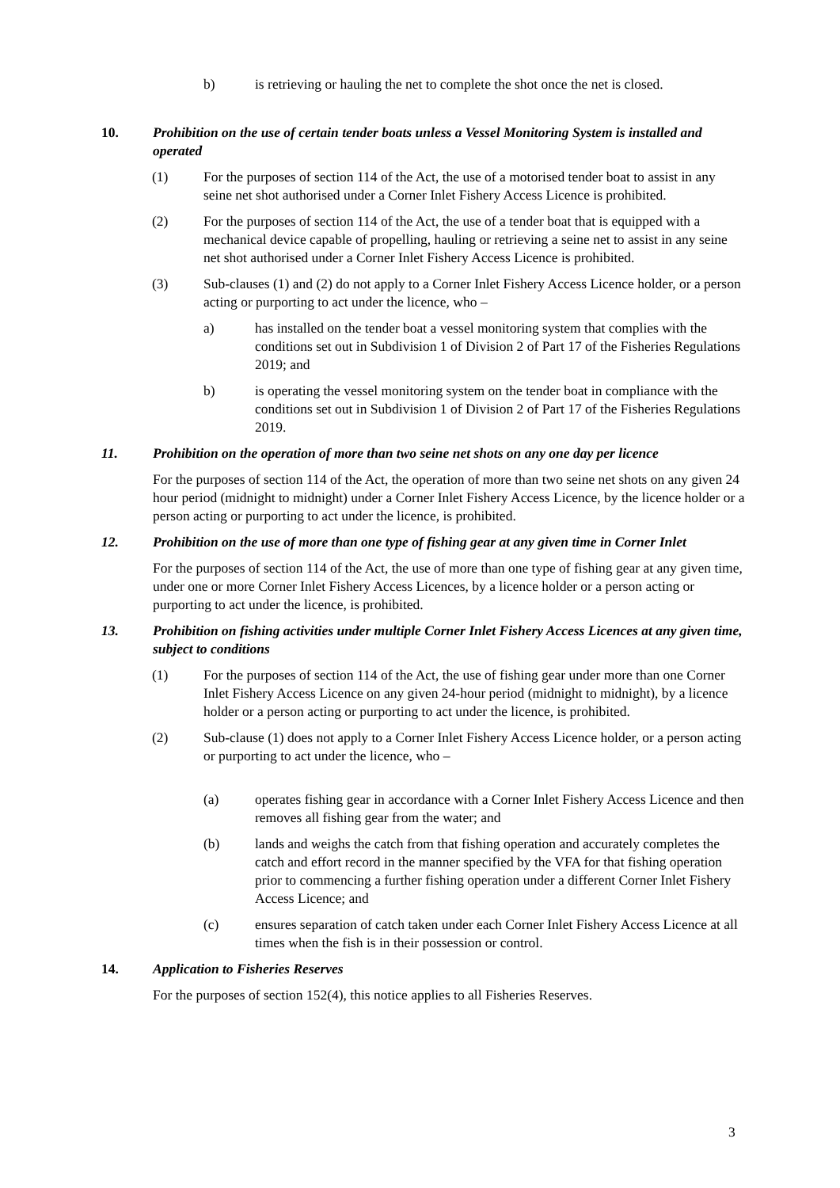b) is retrieving or hauling the net to complete the shot once the net is closed.
10. Prohibition on the use of certain tender boats unless a Vessel Monitoring System is installed and operated
(1) For the purposes of section 114 of the Act, the use of a motorised tender boat to assist in any seine net shot authorised under a Corner Inlet Fishery Access Licence is prohibited.
(2) For the purposes of section 114 of the Act, the use of a tender boat that is equipped with a mechanical device capable of propelling, hauling or retrieving a seine net to assist in any seine net shot authorised under a Corner Inlet Fishery Access Licence is prohibited.
(3) Sub-clauses (1) and (2) do not apply to a Corner Inlet Fishery Access Licence holder, or a person acting or purporting to act under the licence, who –
a) has installed on the tender boat a vessel monitoring system that complies with the conditions set out in Subdivision 1 of Division 2 of Part 17 of the Fisheries Regulations 2019; and
b) is operating the vessel monitoring system on the tender boat in compliance with the conditions set out in Subdivision 1 of Division 2 of Part 17 of the Fisheries Regulations 2019.
11. Prohibition on the operation of more than two seine net shots on any one day per licence
For the purposes of section 114 of the Act, the operation of more than two seine net shots on any given 24 hour period (midnight to midnight) under a Corner Inlet Fishery Access Licence, by the licence holder or a person acting or purporting to act under the licence, is prohibited.
12. Prohibition on the use of more than one type of fishing gear at any given time in Corner Inlet
For the purposes of section 114 of the Act, the use of more than one type of fishing gear at any given time, under one or more Corner Inlet Fishery Access Licences, by a licence holder or a person acting or purporting to act under the licence, is prohibited.
13. Prohibition on fishing activities under multiple Corner Inlet Fishery Access Licences at any given time, subject to conditions
(1) For the purposes of section 114 of the Act, the use of fishing gear under more than one Corner Inlet Fishery Access Licence on any given 24-hour period (midnight to midnight), by a licence holder or a person acting or purporting to act under the licence, is prohibited.
(2) Sub-clause (1) does not apply to a Corner Inlet Fishery Access Licence holder, or a person acting or purporting to act under the licence, who –
(a) operates fishing gear in accordance with a Corner Inlet Fishery Access Licence and then removes all fishing gear from the water; and
(b) lands and weighs the catch from that fishing operation and accurately completes the catch and effort record in the manner specified by the VFA for that fishing operation prior to commencing a further fishing operation under a different Corner Inlet Fishery Access Licence; and
(c) ensures separation of catch taken under each Corner Inlet Fishery Access Licence at all times when the fish is in their possession or control.
14. Application to Fisheries Reserves
For the purposes of section 152(4), this notice applies to all Fisheries Reserves.
3